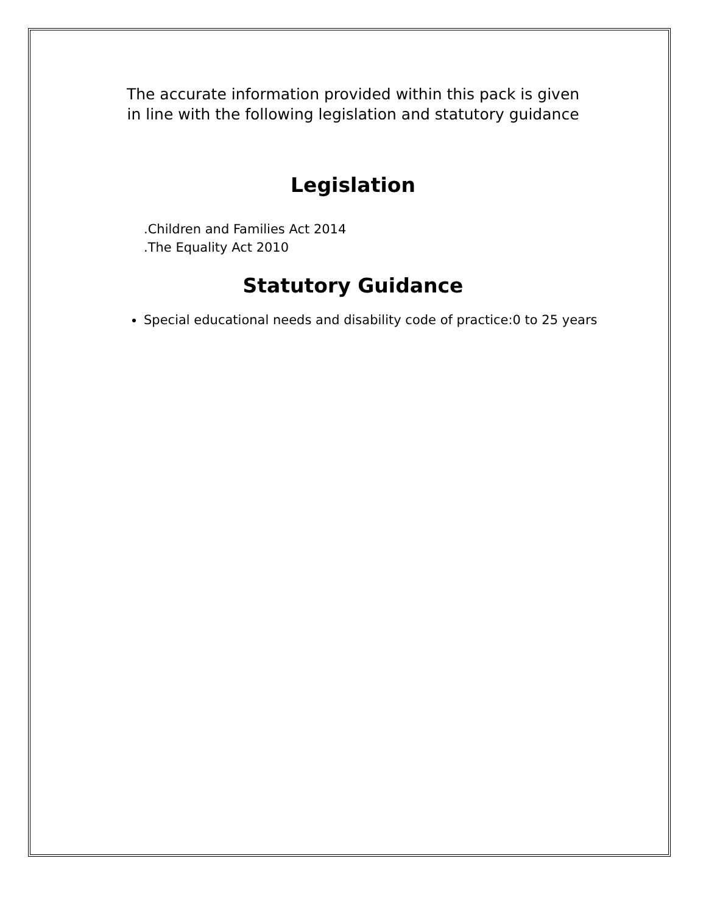The accurate information provided within this pack is given
in line with the following legislation and statutory guidance
Legislation
.Children and Families Act 2014
.The Equality Act 2010
Statutory Guidance
Special educational needs and disability code of practice:0 to 25 years